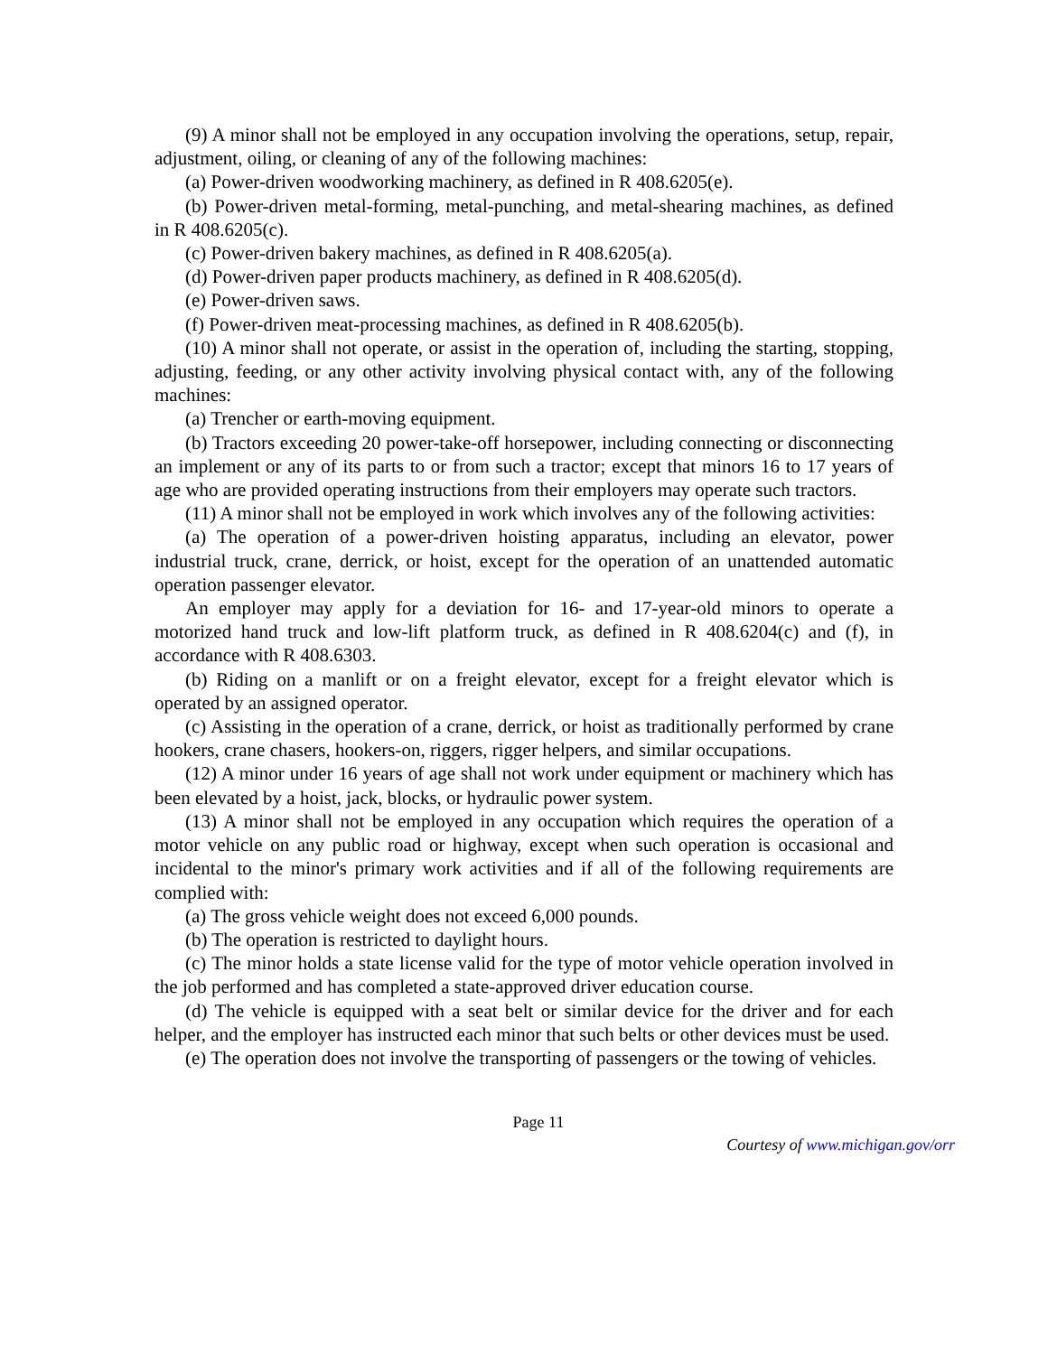(9) A minor shall not be employed in any occupation involving the operations, setup, repair, adjustment, oiling, or cleaning of any of the following machines:
(a) Power-driven woodworking machinery, as defined in R 408.6205(e).
(b) Power-driven metal-forming, metal-punching, and metal-shearing machines, as defined in R 408.6205(c).
(c) Power-driven bakery machines, as defined in R 408.6205(a).
(d) Power-driven paper products machinery, as defined in R 408.6205(d).
(e) Power-driven saws.
(f) Power-driven meat-processing machines, as defined in R 408.6205(b).
(10) A minor shall not operate, or assist in the operation of, including the starting, stopping, adjusting, feeding, or any other activity involving physical contact with, any of the following machines:
(a) Trencher or earth-moving equipment.
(b) Tractors exceeding 20 power-take-off horsepower, including connecting or disconnecting an implement or any of its parts to or from such a tractor; except that minors 16 to 17 years of age who are provided operating instructions from their employers may operate such tractors.
(11) A minor shall not be employed in work which involves any of the following activities:
(a) The operation of a power-driven hoisting apparatus, including an elevator, power industrial truck, crane, derrick, or hoist, except for the operation of an unattended automatic operation passenger elevator.
An employer may apply for a deviation for 16- and 17-year-old minors to operate a motorized hand truck and low-lift platform truck, as defined in R 408.6204(c) and (f), in accordance with R 408.6303.
(b) Riding on a manlift or on a freight elevator, except for a freight elevator which is operated by an assigned operator.
(c) Assisting in the operation of a crane, derrick, or hoist as traditionally performed by crane hookers, crane chasers, hookers-on, riggers, rigger helpers, and similar occupations.
(12) A minor under 16 years of age shall not work under equipment or machinery which has been elevated by a hoist, jack, blocks, or hydraulic power system.
(13) A minor shall not be employed in any occupation which requires the operation of a motor vehicle on any public road or highway, except when such operation is occasional and incidental to the minor's primary work activities and if all of the following requirements are complied with:
(a) The gross vehicle weight does not exceed 6,000 pounds.
(b) The operation is restricted to daylight hours.
(c) The minor holds a state license valid for the type of motor vehicle operation involved in the job performed and has completed a state-approved driver education course.
(d) The vehicle is equipped with a seat belt or similar device for the driver and for each helper, and the employer has instructed each minor that such belts or other devices must be used.
(e) The operation does not involve the transporting of passengers or the towing of vehicles.
Page 11
Courtesy of www.michigan.gov/orr